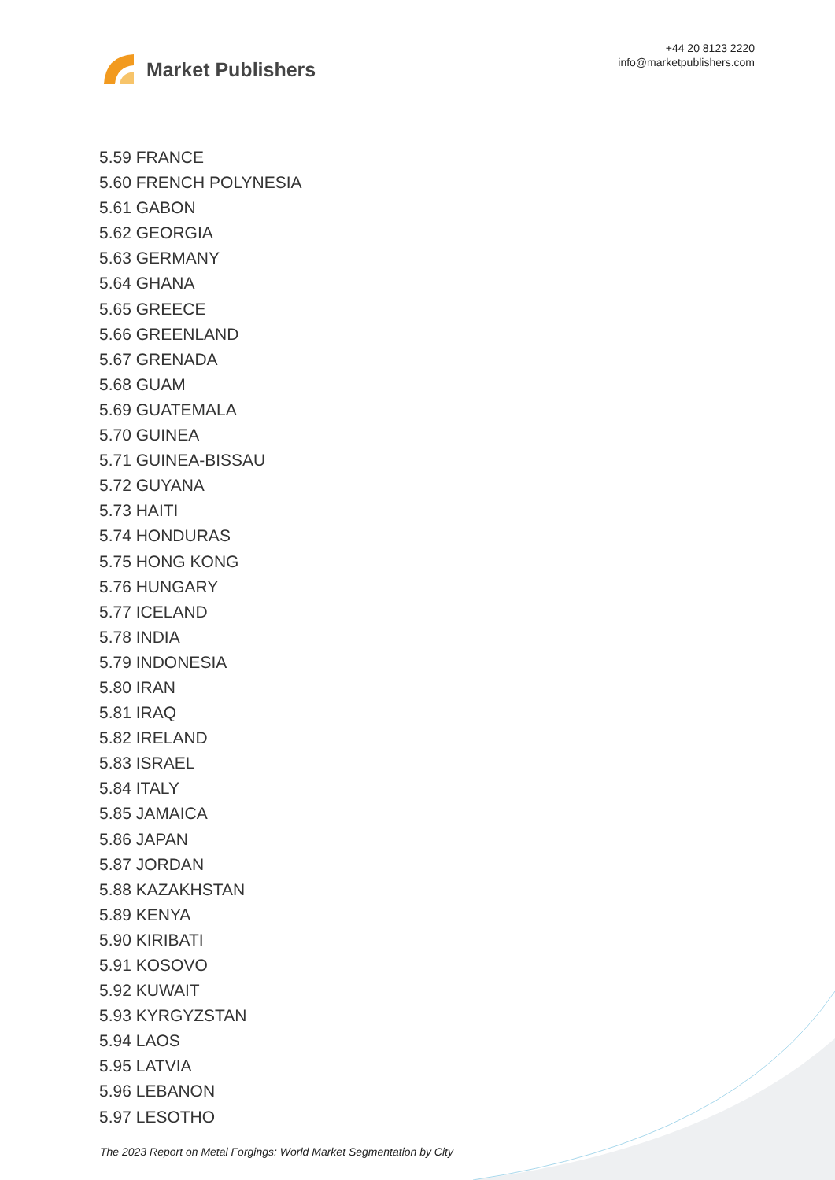Market Publishers
+44 20 8123 2220
info@marketpublishers.com
5.59 FRANCE
5.60 FRENCH POLYNESIA
5.61 GABON
5.62 GEORGIA
5.63 GERMANY
5.64 GHANA
5.65 GREECE
5.66 GREENLAND
5.67 GRENADA
5.68 GUAM
5.69 GUATEMALA
5.70 GUINEA
5.71 GUINEA-BISSAU
5.72 GUYANA
5.73 HAITI
5.74 HONDURAS
5.75 HONG KONG
5.76 HUNGARY
5.77 ICELAND
5.78 INDIA
5.79 INDONESIA
5.80 IRAN
5.81 IRAQ
5.82 IRELAND
5.83 ISRAEL
5.84 ITALY
5.85 JAMAICA
5.86 JAPAN
5.87 JORDAN
5.88 KAZAKHSTAN
5.89 KENYA
5.90 KIRIBATI
5.91 KOSOVO
5.92 KUWAIT
5.93 KYRGYZSTAN
5.94 LAOS
5.95 LATVIA
5.96 LEBANON
5.97 LESOTHO
The 2023 Report on Metal Forgings: World Market Segmentation by City